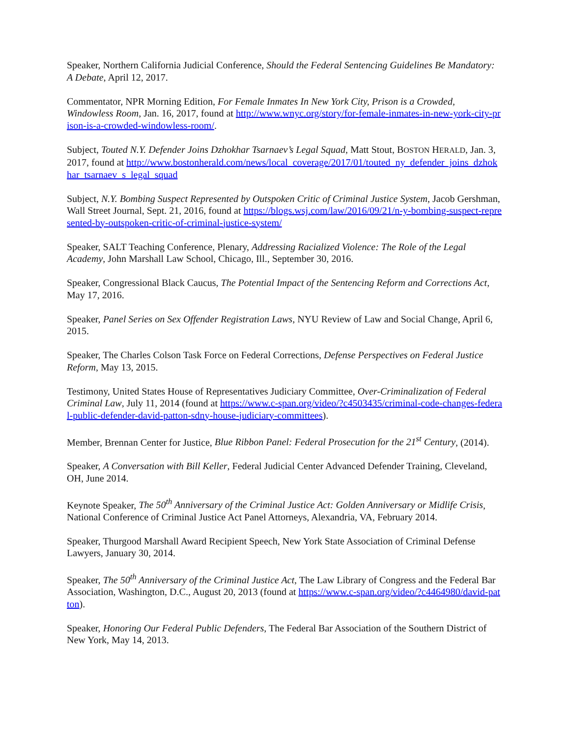Speaker, Northern California Judicial Conference, Should the Federal Sentencing Guidelines Be Mandatory: A Debate, April 12, 2017.
Commentator, NPR Morning Edition, For Female Inmates In New York City, Prison is a Crowded, Windowless Room, Jan. 16, 2017, found at http://www.wnyc.org/story/for-female-inmates-in-new-york-city-prison-is-a-crowded-windowless-room/.
Subject, Touted N.Y. Defender Joins Dzhokhar Tsarnaev’s Legal Squad, Matt Stout, BOSTON HERALD, Jan. 3, 2017, found at http://www.bostonherald.com/news/local_coverage/2017/01/touted_ny_defender_joins_dzhokhar_tsarnaev_s_legal_squad
Subject, N.Y. Bombing Suspect Represented by Outspoken Critic of Criminal Justice System, Jacob Gershman, Wall Street Journal, Sept. 21, 2016, found at https://blogs.wsj.com/law/2016/09/21/n-y-bombing-suspect-represented-by-outspoken-critic-of-criminal-justice-system/
Speaker, SALT Teaching Conference, Plenary, Addressing Racialized Violence: The Role of the Legal Academy, John Marshall Law School, Chicago, Ill., September 30, 2016.
Speaker, Congressional Black Caucus, The Potential Impact of the Sentencing Reform and Corrections Act, May 17, 2016.
Speaker, Panel Series on Sex Offender Registration Laws, NYU Review of Law and Social Change, April 6, 2015.
Speaker, The Charles Colson Task Force on Federal Corrections, Defense Perspectives on Federal Justice Reform, May 13, 2015.
Testimony, United States House of Representatives Judiciary Committee, Over-Criminalization of Federal Criminal Law, July 11, 2014 (found at https://www.c-span.org/video/?c4503435/criminal-code-changes-federal-public-defender-david-patton-sdny-house-judiciary-committees).
Member, Brennan Center for Justice, Blue Ribbon Panel: Federal Prosecution for the 21<sup>st</sup> Century, (2014).
Speaker, A Conversation with Bill Keller, Federal Judicial Center Advanced Defender Training, Cleveland, OH, June 2014.
Keynote Speaker, The 50<sup>th</sup> Anniversary of the Criminal Justice Act: Golden Anniversary or Midlife Crisis, National Conference of Criminal Justice Act Panel Attorneys, Alexandria, VA, February 2014.
Speaker, Thurgood Marshall Award Recipient Speech, New York State Association of Criminal Defense Lawyers, January 30, 2014.
Speaker, The 50<sup>th</sup> Anniversary of the Criminal Justice Act, The Law Library of Congress and the Federal Bar Association, Washington, D.C., August 20, 2013 (found at https://www.c-span.org/video/?c4464980/david-patton).
Speaker, Honoring Our Federal Public Defenders, The Federal Bar Association of the Southern District of New York, May 14, 2013.